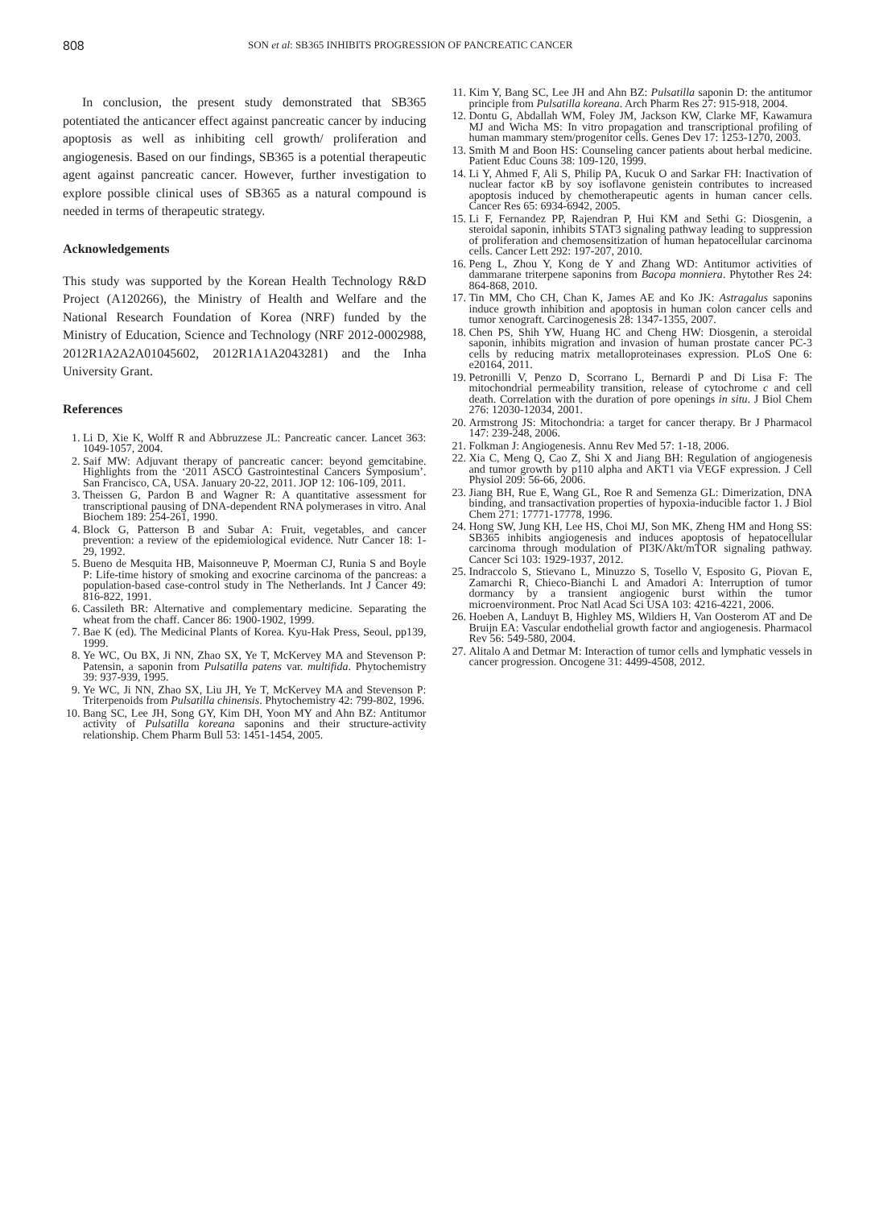808
SON et al: SB365 INHIBITS PROGRESSION OF PANCREATIC CANCER
In conclusion, the present study demonstrated that SB365 potentiated the anticancer effect against pancreatic cancer by inducing apoptosis as well as inhibiting cell growth/ proliferation and angiogenesis. Based on our findings, SB365 is a potential therapeutic agent against pancreatic cancer. However, further investigation to explore possible clinical uses of SB365 as a natural compound is needed in terms of therapeutic strategy.
Acknowledgements
This study was supported by the Korean Health Technology R&D Project (A120266), the Ministry of Health and Welfare and the National Research Foundation of Korea (NRF) funded by the Ministry of Education, Science and Technology (NRF 2012-0002988, 2012R1A2A2A01045602, 2012R1A1A2043281) and the Inha University Grant.
References
1. Li D, Xie K, Wolff R and Abbruzzese JL: Pancreatic cancer. Lancet 363: 1049-1057, 2004.
2. Saif MW: Adjuvant therapy of pancreatic cancer: beyond gemcitabine. Highlights from the ‘2011 ASCO Gastrointestinal Cancers Symposium’. San Francisco, CA, USA. January 20-22, 2011. JOP 12: 106-109, 2011.
3. Theissen G, Pardon B and Wagner R: A quantitative assessment for transcriptional pausing of DNA-dependent RNA polymerases in vitro. Anal Biochem 189: 254-261, 1990.
4. Block G, Patterson B and Subar A: Fruit, vegetables, and cancer prevention: a review of the epidemiological evidence. Nutr Cancer 18: 1-29, 1992.
5. Bueno de Mesquita HB, Maisonneuve P, Moerman CJ, Runia S and Boyle P: Life-time history of smoking and exocrine carcinoma of the pancreas: a population-based case-control study in The Netherlands. Int J Cancer 49: 816-822, 1991.
6. Cassileth BR: Alternative and complementary medicine. Separating the wheat from the chaff. Cancer 86: 1900-1902, 1999.
7. Bae K (ed). The Medicinal Plants of Korea. Kyu-Hak Press, Seoul, pp139, 1999.
8. Ye WC, Ou BX, Ji NN, Zhao SX, Ye T, McKervey MA and Stevenson P: Patensin, a saponin from Pulsatilla patens var. multifida. Phytochemistry 39: 937-939, 1995.
9. Ye WC, Ji NN, Zhao SX, Liu JH, Ye T, McKervey MA and Stevenson P: Triterpenoids from Pulsatilla chinensis. Phytochemistry 42: 799-802, 1996.
10. Bang SC, Lee JH, Song GY, Kim DH, Yoon MY and Ahn BZ: Antitumor activity of Pulsatilla koreana saponins and their structure-activity relationship. Chem Pharm Bull 53: 1451-1454, 2005.
11. Kim Y, Bang SC, Lee JH and Ahn BZ: Pulsatilla saponin D: the antitumor principle from Pulsatilla koreana. Arch Pharm Res 27: 915-918, 2004.
12. Dontu G, Abdallah WM, Foley JM, Jackson KW, Clarke MF, Kawamura MJ and Wicha MS: In vitro propagation and transcriptional profiling of human mammary stem/progenitor cells. Genes Dev 17: 1253-1270, 2003.
13. Smith M and Boon HS: Counseling cancer patients about herbal medicine. Patient Educ Couns 38: 109-120, 1999.
14. Li Y, Ahmed F, Ali S, Philip PA, Kucuk O and Sarkar FH: Inactivation of nuclear factor κB by soy isoflavone genistein contributes to increased apoptosis induced by chemotherapeutic agents in human cancer cells. Cancer Res 65: 6934-6942, 2005.
15. Li F, Fernandez PP, Rajendran P, Hui KM and Sethi G: Diosgenin, a steroidal saponin, inhibits STAT3 signaling pathway leading to suppression of proliferation and chemosensitization of human hepatocellular carcinoma cells. Cancer Lett 292: 197-207, 2010.
16. Peng L, Zhou Y, Kong de Y and Zhang WD: Antitumor activities of dammarane triterpene saponins from Bacopa monniera. Phytother Res 24: 864-868, 2010.
17. Tin MM, Cho CH, Chan K, James AE and Ko JK: Astragalus saponins induce growth inhibition and apoptosis in human colon cancer cells and tumor xenograft. Carcinogenesis 28: 1347-1355, 2007.
18. Chen PS, Shih YW, Huang HC and Cheng HW: Diosgenin, a steroidal saponin, inhibits migration and invasion of human prostate cancer PC-3 cells by reducing matrix metalloproteinases expression. PLoS One 6: e20164, 2011.
19. Petronilli V, Penzo D, Scorrano L, Bernardi P and Di Lisa F: The mitochondrial permeability transition, release of cytochrome c and cell death. Correlation with the duration of pore openings in situ. J Biol Chem 276: 12030-12034, 2001.
20. Armstrong JS: Mitochondria: a target for cancer therapy. Br J Pharmacol 147: 239-248, 2006.
21. Folkman J: Angiogenesis. Annu Rev Med 57: 1-18, 2006.
22. Xia C, Meng Q, Cao Z, Shi X and Jiang BH: Regulation of angiogenesis and tumor growth by p110 alpha and AKT1 via VEGF expression. J Cell Physiol 209: 56-66, 2006.
23. Jiang BH, Rue E, Wang GL, Roe R and Semenza GL: Dimerization, DNA binding, and transactivation properties of hypoxia-inducible factor 1. J Biol Chem 271: 17771-17778, 1996.
24. Hong SW, Jung KH, Lee HS, Choi MJ, Son MK, Zheng HM and Hong SS: SB365 inhibits angiogenesis and induces apoptosis of hepatocellular carcinoma through modulation of PI3K/Akt/mTOR signaling pathway. Cancer Sci 103: 1929-1937, 2012.
25. Indraccolo S, Stievano L, Minuzzo S, Tosello V, Esposito G, Piovan E, Zamarchi R, Chieco-Bianchi L and Amadori A: Interruption of tumor dormancy by a transient angiogenic burst within the tumor microenvironment. Proc Natl Acad Sci USA 103: 4216-4221, 2006.
26. Hoeben A, Landuyt B, Highley MS, Wildiers H, Van Oosterom AT and De Bruijn EA: Vascular endothelial growth factor and angiogenesis. Pharmacol Rev 56: 549-580, 2004.
27. Alitalo A and Detmar M: Interaction of tumor cells and lymphatic vessels in cancer progression. Oncogene 31: 4499-4508, 2012.